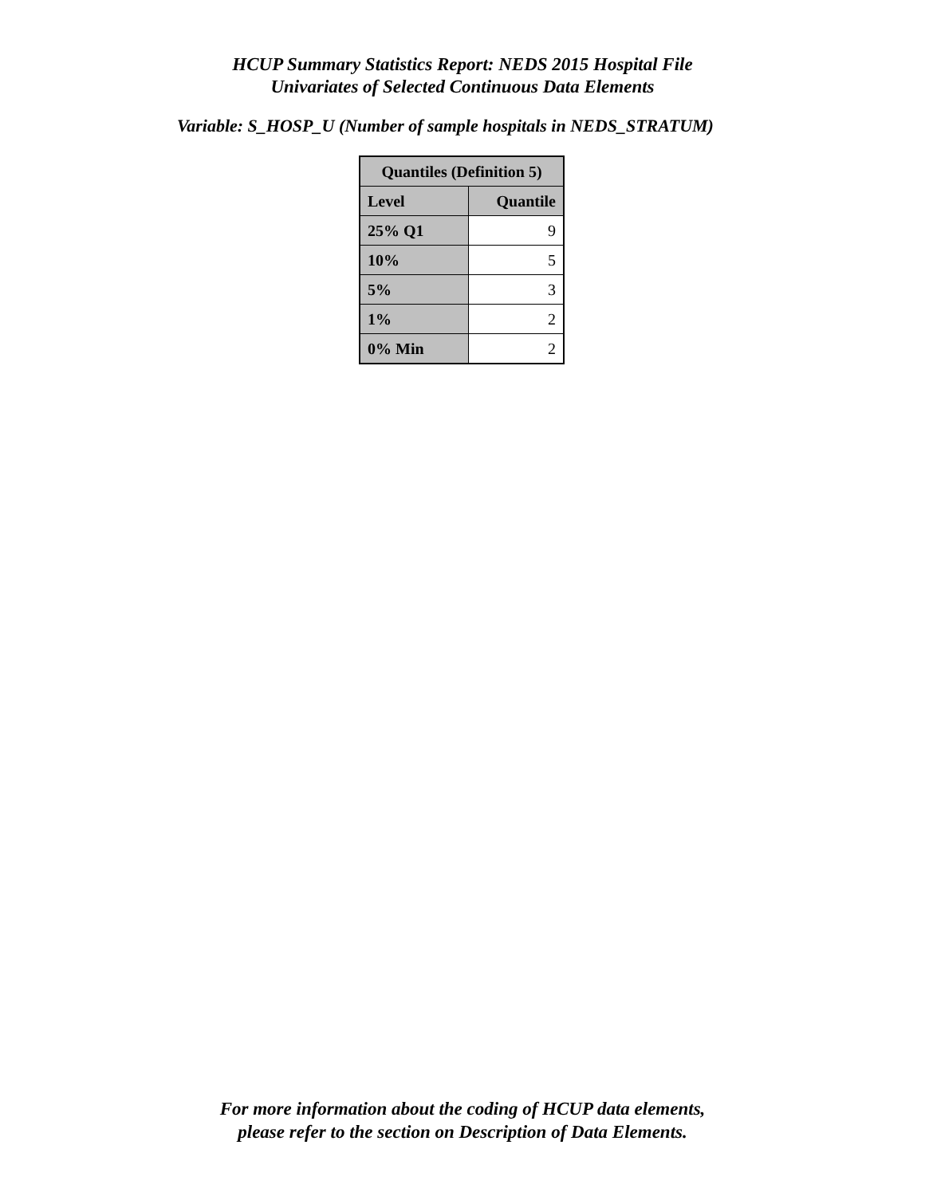HCUP Summary Statistics Report: NEDS 2015 Hospital File
Univariates of Selected Continuous Data Elements
Variable: S_HOSP_U (Number of sample hospitals in NEDS_STRATUM)
| Quantiles (Definition 5) | |
| --- | --- |
| Level | Quantile |
| 25% Q1 | 9 |
| 10% | 5 |
| 5% | 3 |
| 1% | 2 |
| 0% Min | 2 |
For more information about the coding of HCUP data elements,
please refer to the section on Description of Data Elements.